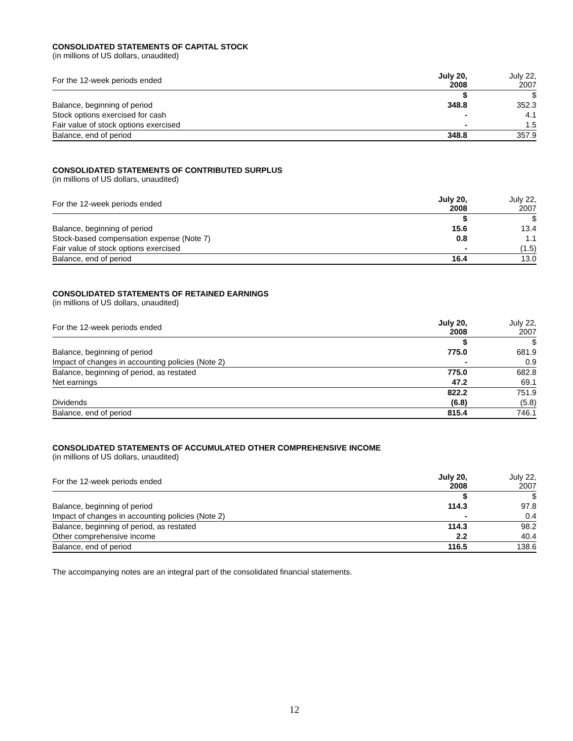CONSOLIDATED STATEMENTS OF CAPITAL STOCK
(in millions of US dollars, unaudited)
| For the 12-week periods ended | July 20, 2008 | July 22, 2007 |
| --- | --- | --- |
| | $ | $ |
| Balance, beginning of period | 348.8 | 352.3 |
| Stock options exercised for cash | - | 4.1 |
| Fair value of stock options exercised | - | 1.5 |
| Balance, end of period | 348.8 | 357.9 |
CONSOLIDATED STATEMENTS OF CONTRIBUTED SURPLUS
(in millions of US dollars, unaudited)
| For the 12-week periods ended | July 20, 2008 | July 22, 2007 |
| --- | --- | --- |
| | $ | $ |
| Balance, beginning of period | 15.6 | 13.4 |
| Stock-based compensation expense (Note 7) | 0.8 | 1.1 |
| Fair value of stock options exercised | - | (1.5) |
| Balance, end of period | 16.4 | 13.0 |
CONSOLIDATED STATEMENTS OF RETAINED EARNINGS
(in millions of US dollars, unaudited)
| For the 12-week periods ended | July 20, 2008 | July 22, 2007 |
| --- | --- | --- |
| | $ | $ |
| Balance, beginning of period | 775.0 | 681.9 |
| Impact of changes in accounting policies (Note 2) | - | 0.9 |
| Balance, beginning of period, as restated | 775.0 | 682.8 |
| Net earnings | 47.2 | 69.1 |
| | 822.2 | 751.9 |
| Dividends | (6.8) | (5.8) |
| Balance, end of period | 815.4 | 746.1 |
CONSOLIDATED STATEMENTS OF ACCUMULATED OTHER COMPREHENSIVE INCOME
(in millions of US dollars, unaudited)
| For the 12-week periods ended | July 20, 2008 | July 22, 2007 |
| --- | --- | --- |
| | $ | $ |
| Balance, beginning of period | 114.3 | 97.8 |
| Impact of changes in accounting policies (Note 2) | - | 0.4 |
| Balance, beginning of period, as restated | 114.3 | 98.2 |
| Other comprehensive income | 2.2 | 40.4 |
| Balance, end of period | 116.5 | 138.6 |
The accompanying notes are an integral part of the consolidated financial statements.
12